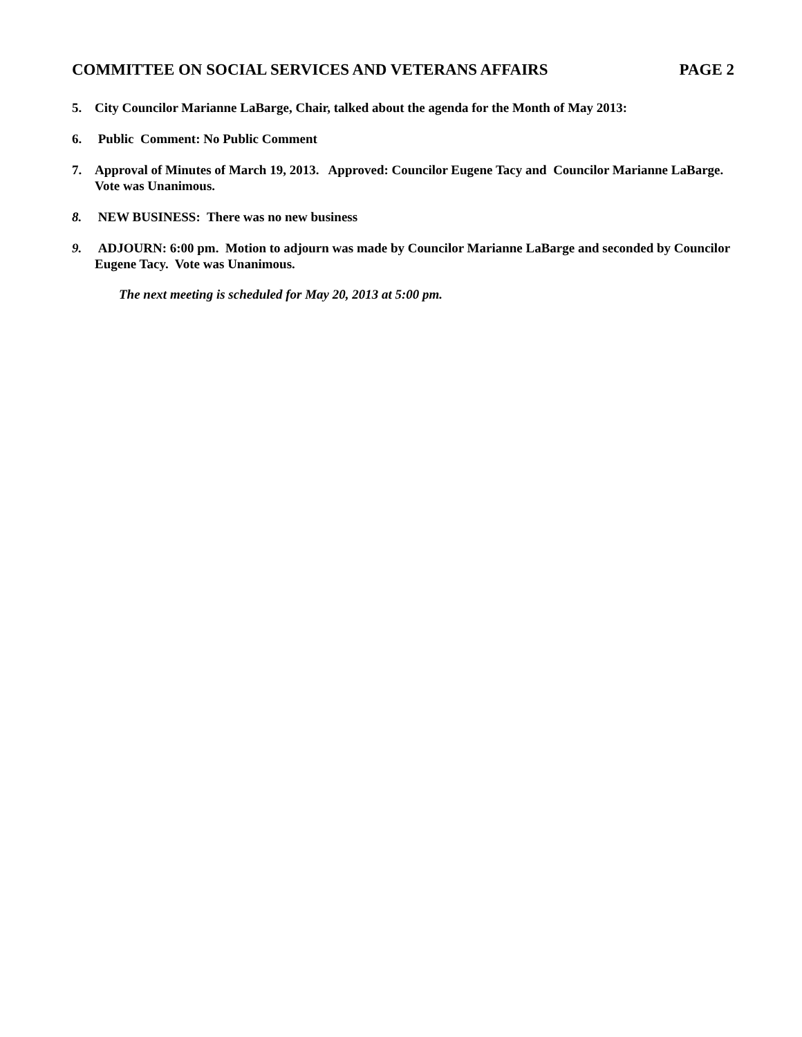COMMITTEE ON SOCIAL SERVICES AND VETERANS AFFAIRS PAGE 2
5. City Councilor Marianne LaBarge, Chair, talked about the agenda for the Month of May 2013:
6. Public Comment: No Public Comment
7. Approval of Minutes of March 19, 2013. Approved: Councilor Eugene Tacy and Councilor Marianne LaBarge. Vote was Unanimous.
8. NEW BUSINESS: There was no new business
9. ADJOURN: 6:00 pm. Motion to adjourn was made by Councilor Marianne LaBarge and seconded by Councilor Eugene Tacy. Vote was Unanimous.
The next meeting is scheduled for May 20, 2013 at 5:00 pm.